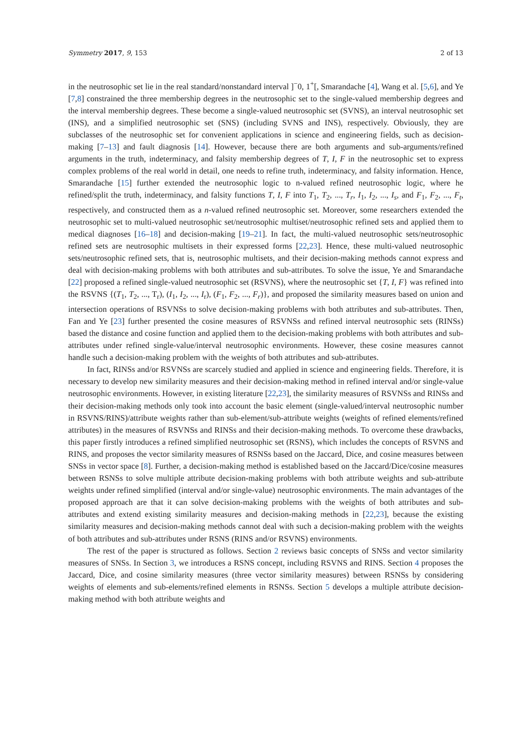Symmetry 2017, 9, 153 2 of 13
in the neutrosophic set lie in the real standard/nonstandard interval ]<sup>−</sup>0, 1<sup>+</sup>[, Smarandache [4], Wang et al. [5,6], and Ye [7,8] constrained the three membership degrees in the neutrosophic set to the single-valued membership degrees and the interval membership degrees. These become a single-valued neutrosophic set (SVNS), an interval neutrosophic set (INS), and a simplified neutrosophic set (SNS) (including SVNS and INS), respectively. Obviously, they are subclasses of the neutrosophic set for convenient applications in science and engineering fields, such as decision-making [7–13] and fault diagnosis [14]. However, because there are both arguments and sub-arguments/refined arguments in the truth, indeterminacy, and falsity membership degrees of T, I, F in the neutrosophic set to express complex problems of the real world in detail, one needs to refine truth, indeterminacy, and falsity information. Hence, Smarandache [15] further extended the neutrosophic logic to n-valued refined neutrosophic logic, where he refined/split the truth, indeterminacy, and falsity functions T, I, F into T<sub>1</sub>, T<sub>2</sub>, ..., T<sub>r</sub>, I<sub>1</sub>, I<sub>2</sub>, ..., I<sub>s</sub>, and F<sub>1</sub>, F<sub>2</sub>, ..., F<sub>t</sub>, respectively, and constructed them as a n-valued refined neutrosophic set. Moreover, some researchers extended the neutrosophic set to multi-valued neutrosophic set/neutrosophic multiset/neutrosophic refined sets and applied them to medical diagnoses [16–18] and decision-making [19–21]. In fact, the multi-valued neutrosophic sets/neutrosophic refined sets are neutrosophic multisets in their expressed forms [22,23]. Hence, these multi-valued neutrosophic sets/neutrosophic refined sets, that is, neutrosophic multisets, and their decision-making methods cannot express and deal with decision-making problems with both attributes and sub-attributes. To solve the issue, Ye and Smarandache [22] proposed a refined single-valued neutrosophic set (RSVNS), where the neutrosophic set {T, I, F} was refined into the RSVNS {(T<sub>1</sub>, T<sub>2</sub>, ..., T<sub>r</sub>), (I<sub>1</sub>, I<sub>2</sub>, ..., I<sub>r</sub>), (F<sub>1</sub>, F<sub>2</sub>, ..., F<sub>r</sub>)}, and proposed the similarity measures based on union and intersection operations of RSVNSs to solve decision-making problems with both attributes and sub-attributes. Then, Fan and Ye [23] further presented the cosine measures of RSVNSs and refined interval neutrosophic sets (RINSs) based the distance and cosine function and applied them to the decision-making problems with both attributes and sub-attributes under refined single-value/interval neutrosophic environments. However, these cosine measures cannot handle such a decision-making problem with the weights of both attributes and sub-attributes.
In fact, RINSs and/or RSVNSs are scarcely studied and applied in science and engineering fields. Therefore, it is necessary to develop new similarity measures and their decision-making method in refined interval and/or single-value neutrosophic environments. However, in existing literature [22,23], the similarity measures of RSVNSs and RINSs and their decision-making methods only took into account the basic element (single-valued/interval neutrosophic number in RSVNS/RINS)/attribute weights rather than sub-element/sub-attribute weights (weights of refined elements/refined attributes) in the measures of RSVNSs and RINSs and their decision-making methods. To overcome these drawbacks, this paper firstly introduces a refined simplified neutrosophic set (RSNS), which includes the concepts of RSVNS and RINS, and proposes the vector similarity measures of RSNSs based on the Jaccard, Dice, and cosine measures between SNSs in vector space [8]. Further, a decision-making method is established based on the Jaccard/Dice/cosine measures between RSNSs to solve multiple attribute decision-making problems with both attribute weights and sub-attribute weights under refined simplified (interval and/or single-value) neutrosophic environments. The main advantages of the proposed approach are that it can solve decision-making problems with the weights of both attributes and sub-attributes and extend existing similarity measures and decision-making methods in [22,23], because the existing similarity measures and decision-making methods cannot deal with such a decision-making problem with the weights of both attributes and sub-attributes under RSNS (RINS and/or RSVNS) environments.
The rest of the paper is structured as follows. Section 2 reviews basic concepts of SNSs and vector similarity measures of SNSs. In Section 3, we introduces a RSNS concept, including RSVNS and RINS. Section 4 proposes the Jaccard, Dice, and cosine similarity measures (three vector similarity measures) between RSNSs by considering weights of elements and sub-elements/refined elements in RSNSs. Section 5 develops a multiple attribute decision-making method with both attribute weights and